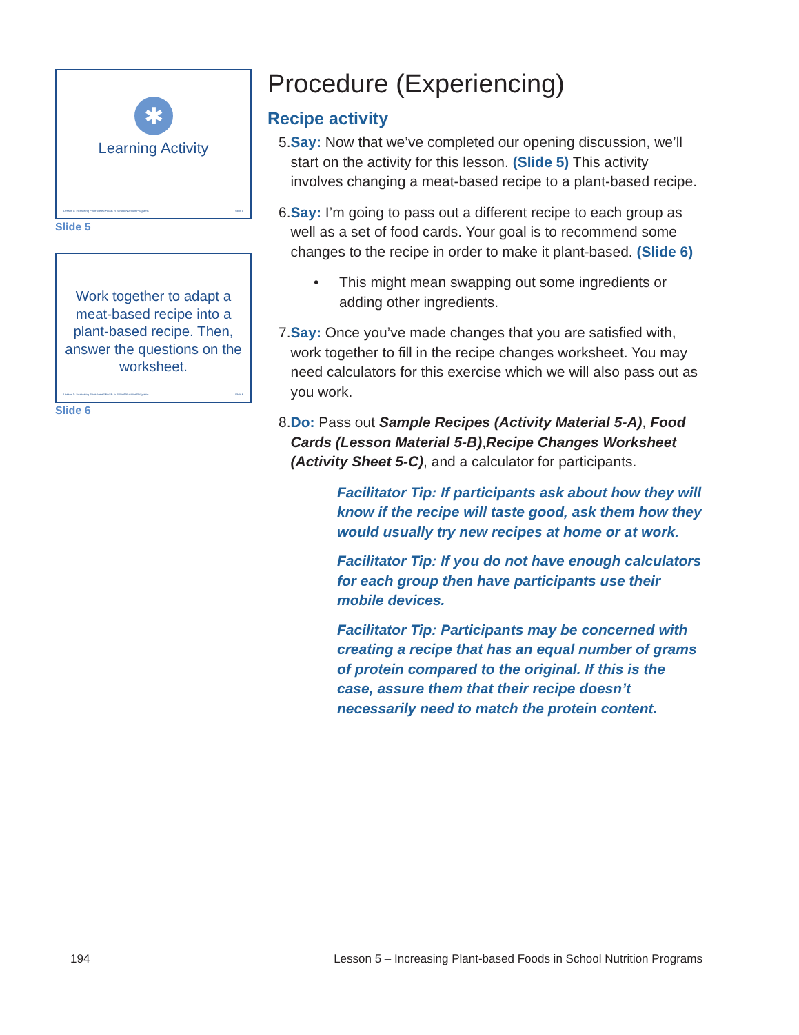✱
Learning Activity
Lesson 5: Increasing Plant-based Foods in School Nutrition Programs Slide 5
Slide 5
Work together to adapt a meat-based recipe into a plant-based recipe. Then, answer the questions on the worksheet.
Lesson 5: Increasing Plant-based Foods in School Nutrition Programs Slide 6
Slide 6
Procedure (Experiencing)
Recipe activity
5. Say: Now that we’ve completed our opening discussion, we’ll start on the activity for this lesson. (Slide 5) This activity involves changing a meat-based recipe to a plant-based recipe.
6. Say: I’m going to pass out a different recipe to each group as well as a set of food cards. Your goal is to recommend some changes to the recipe in order to make it plant-based. (Slide 6)
• This might mean swapping out some ingredients or adding other ingredients.
7. Say: Once you’ve made changes that you are satisfied with, work together to fill in the recipe changes worksheet. You may need calculators for this exercise which we will also pass out as you work.
8. Do: Pass out Sample Recipes (Activity Material 5-A), Food Cards (Lesson Material 5-B),Recipe Changes Worksheet (Activity Sheet 5-C), and a calculator for participants.
Facilitator Tip: If participants ask about how they will know if the recipe will taste good, ask them how they would usually try new recipes at home or at work.
Facilitator Tip: If you do not have enough calculators for each group then have participants use their mobile devices.
Facilitator Tip: Participants may be concerned with creating a recipe that has an equal number of grams of protein compared to the original. If this is the case, assure them that their recipe doesn’t necessarily need to match the protein content.
194 Lesson 5 – Increasing Plant-based Foods in School Nutrition Programs